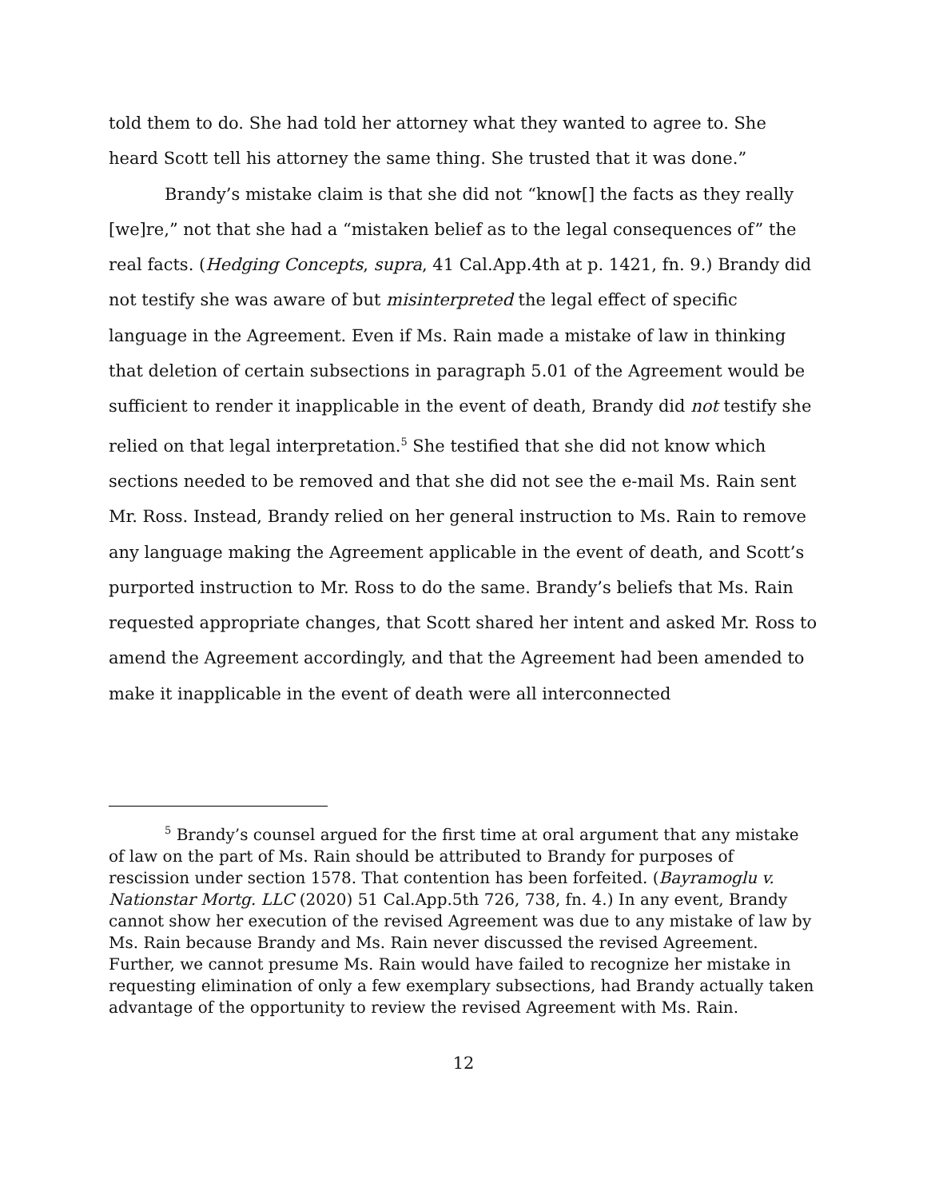told them to do. She had told her attorney what they wanted to agree to. She heard Scott tell his attorney the same thing. She trusted that it was done.”
Brandy’s mistake claim is that she did not “know[] the facts as they really [we]re,” not that she had a “mistaken belief as to the legal consequences of” the real facts. (Hedging Concepts, supra, 41 Cal.App.4th at p. 1421, fn. 9.) Brandy did not testify she was aware of but misinterpreted the legal effect of specific language in the Agreement. Even if Ms. Rain made a mistake of law in thinking that deletion of certain subsections in paragraph 5.01 of the Agreement would be sufficient to render it inapplicable in the event of death, Brandy did not testify she relied on that legal interpretation.<sup>5</sup> She testified that she did not know which sections needed to be removed and that she did not see the e-mail Ms. Rain sent Mr. Ross. Instead, Brandy relied on her general instruction to Ms. Rain to remove any language making the Agreement applicable in the event of death, and Scott’s purported instruction to Mr. Ross to do the same. Brandy’s beliefs that Ms. Rain requested appropriate changes, that Scott shared her intent and asked Mr. Ross to amend the Agreement accordingly, and that the Agreement had been amended to make it inapplicable in the event of death were all interconnected
<sup>5</sup> Brandy’s counsel argued for the first time at oral argument that any mistake of law on the part of Ms. Rain should be attributed to Brandy for purposes of rescission under section 1578. That contention has been forfeited. (Bayramoglu v. Nationstar Mortg. LLC (2020) 51 Cal.App.5th 726, 738, fn. 4.) In any event, Brandy cannot show her execution of the revised Agreement was due to any mistake of law by Ms. Rain because Brandy and Ms. Rain never discussed the revised Agreement. Further, we cannot presume Ms. Rain would have failed to recognize her mistake in requesting elimination of only a few exemplary subsections, had Brandy actually taken advantage of the opportunity to review the revised Agreement with Ms. Rain.
12